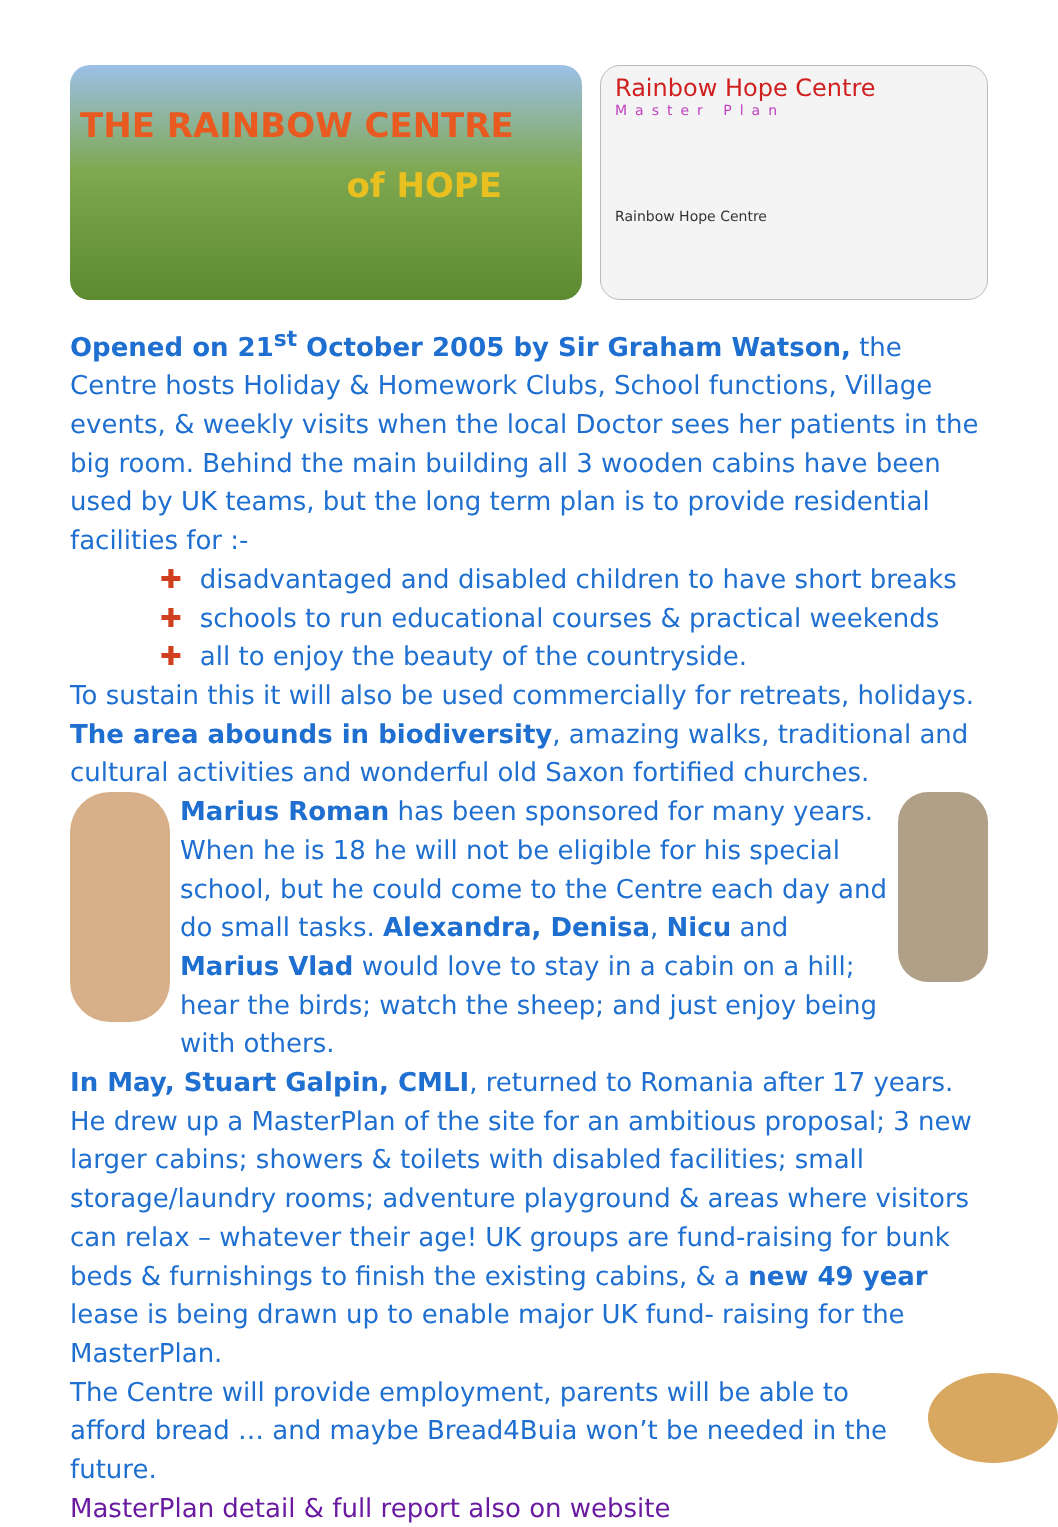THE RAINBOW CENTRE
of HOPE
Rainbow Hope Centre
Master Plan
Rainbow Hope Centre
Opened on 21<sup>st</sup> October 2005 by Sir Graham Watson, the Centre hosts Holiday & Homework Clubs, School functions, Village events, & weekly visits when the local Doctor sees her patients in the big room. Behind the main building all 3 wooden cabins have been used by UK teams, but the long term plan is to provide residential facilities for :-
✚ disadvantaged and disabled children to have short breaks
✚ schools to run educational courses & practical weekends
✚ all to enjoy the beauty of the countryside.
To sustain this it will also be used commercially for retreats, holidays. The area abounds in biodiversity, amazing walks, traditional and cultural activities and wonderful old Saxon fortified churches.
Marius Roman has been sponsored for many years. When he is 18 he will not be eligible for his special school, but he could come to the Centre each day and do small tasks. Alexandra, Denisa, Nicu and Marius Vlad would love to stay in a cabin on a hill; hear the birds; watch the sheep; and just enjoy being with others.
In May, Stuart Galpin, CMLI, returned to Romania after 17 years. He drew up a MasterPlan of the site for an ambitious proposal; 3 new larger cabins; showers & toilets with disabled facilities; small storage/laundry rooms; adventure playground & areas where visitors can relax – whatever their age! UK groups are fund-raising for bunk beds & furnishings to finish the existing cabins, & a new 49 year lease is being drawn up to enable major UK fund- raising for the MasterPlan.
The Centre will provide employment, parents will be able to afford bread … and maybe Bread4Buia won’t be needed in the future.
MasterPlan detail & full report also on website